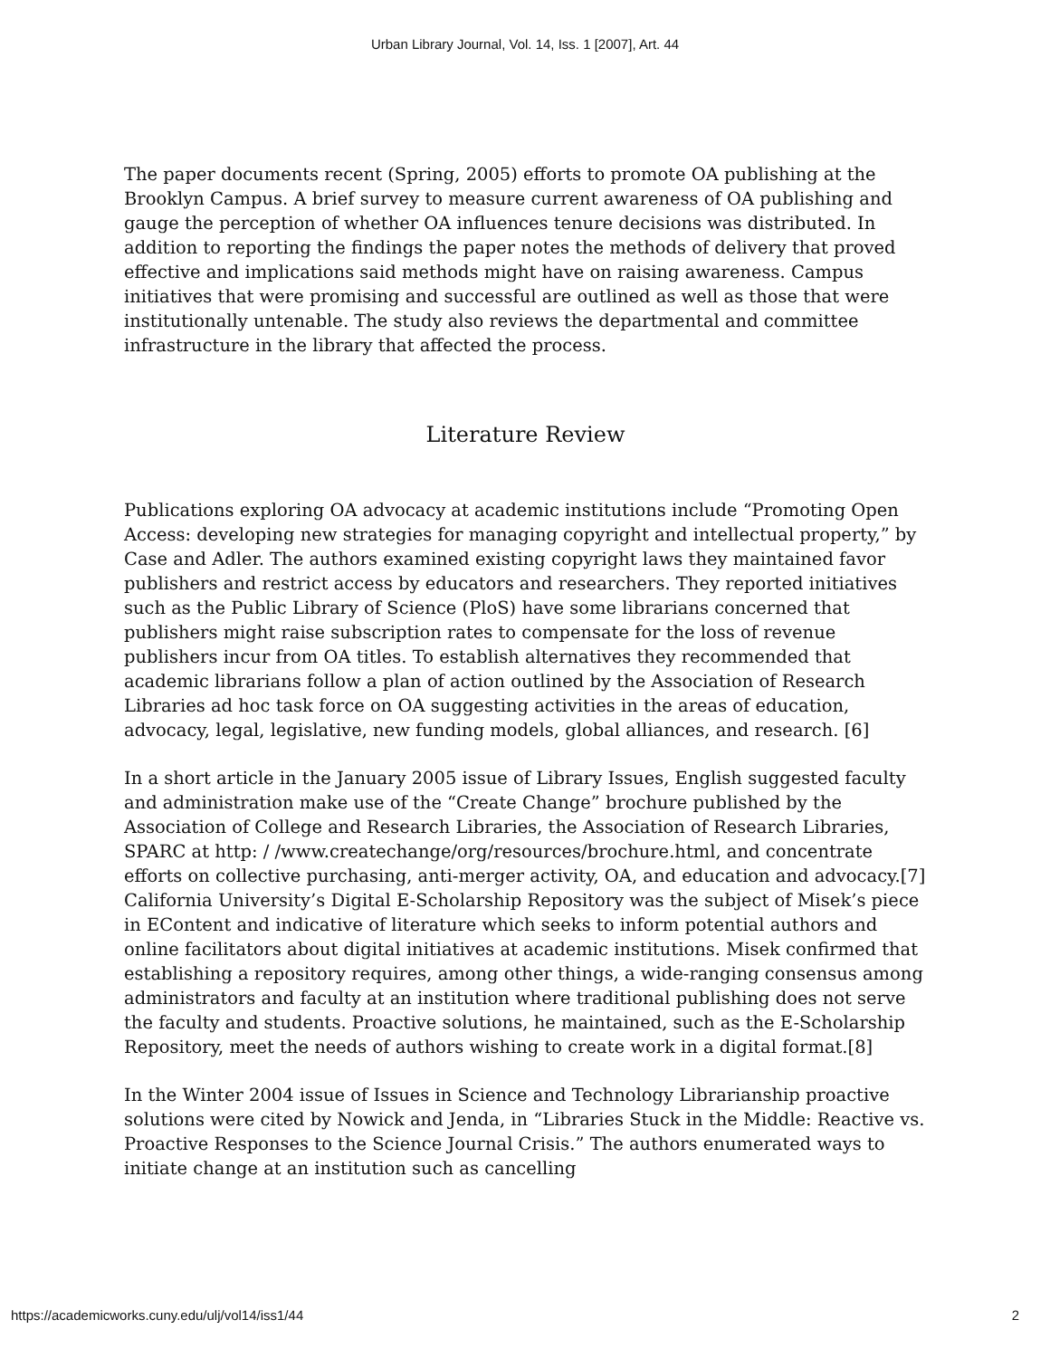Urban Library Journal, Vol. 14, Iss. 1 [2007], Art. 44
The paper documents recent (Spring, 2005) efforts to promote OA publishing at the Brooklyn Campus. A brief survey to measure current awareness of OA publishing and gauge the perception of whether OA influences tenure decisions was distributed. In addition to reporting the findings the paper notes the methods of delivery that proved effective and implications said methods might have on raising awareness. Campus initiatives that were promising and successful are outlined as well as those that were institutionally untenable. The study also reviews the departmental and committee infrastructure in the library that affected the process.
Literature Review
Publications exploring OA advocacy at academic institutions include “Promoting Open Access: developing new strategies for managing copyright and intellectual property,” by Case and Adler. The authors examined existing copyright laws they maintained favor publishers and restrict access by educators and researchers. They reported initiatives such as the Public Library of Science (PloS) have some librarians concerned that publishers might raise subscription rates to compensate for the loss of revenue publishers incur from OA titles. To establish alternatives they recommended that academic librarians follow a plan of action outlined by the Association of Research Libraries ad hoc task force on OA suggesting activities in the areas of education, advocacy, legal, legislative, new funding models, global alliances, and research. [6]
In a short article in the January 2005 issue of Library Issues, English suggested faculty and administration make use of the “Create Change” brochure published by the Association of College and Research Libraries, the Association of Research Libraries, SPARC at http: / /www.createchange/org/resources/brochure.html, and concentrate efforts on collective purchasing, anti-merger activity, OA, and education and advocacy.[7] California University’s Digital E-Scholarship Repository was the subject of Misek’s piece in EContent and indicative of literature which seeks to inform potential authors and online facilitators about digital initiatives at academic institutions. Misek confirmed that establishing a repository requires, among other things, a wide-ranging consensus among administrators and faculty at an institution where traditional publishing does not serve the faculty and students. Proactive solutions, he maintained, such as the E-Scholarship Repository, meet the needs of authors wishing to create work in a digital format.[8]
In the Winter 2004 issue of Issues in Science and Technology Librarianship proactive solutions were cited by Nowick and Jenda, in “Libraries Stuck in the Middle: Reactive vs. Proactive Responses to the Science Journal Crisis.” The authors enumerated ways to initiate change at an institution such as cancelling
https://academicworks.cuny.edu/ulj/vol14/iss1/44 2